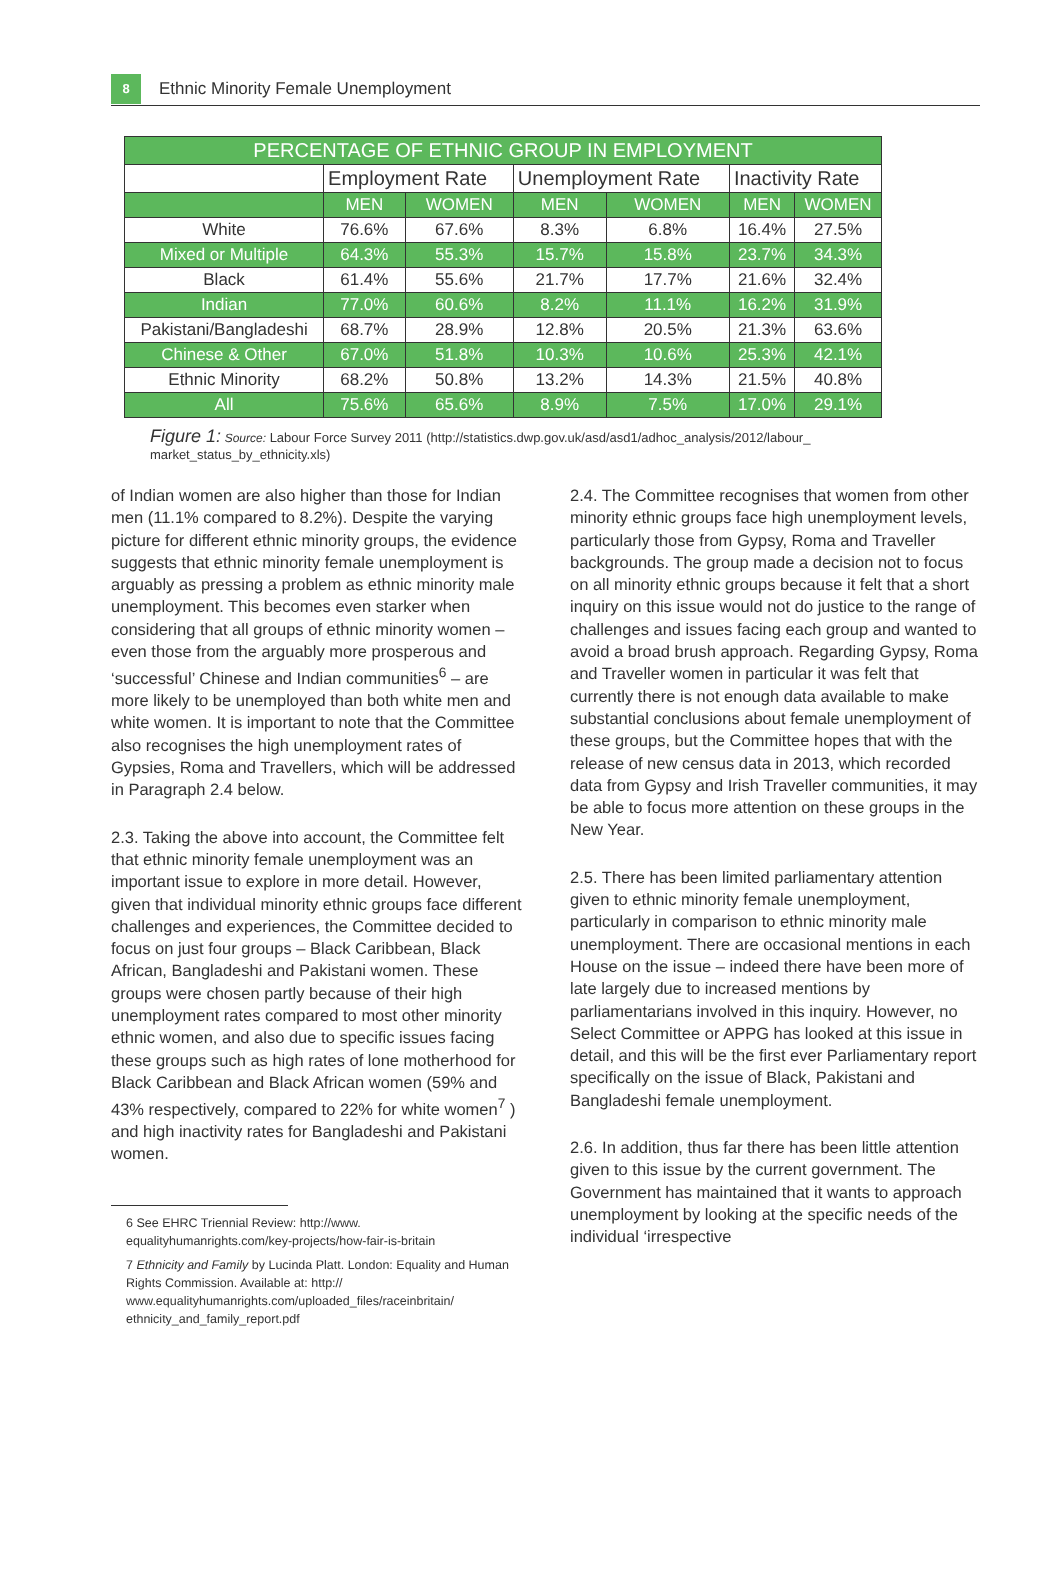8
Ethnic Minority Female Unemployment
| PERCENTAGE OF ETHNIC GROUP IN EMPLOYMENT | | | | | | |
| --- | --- | --- | --- | --- | --- | --- |
| | Employment Rate | | Unemployment Rate | | Inactivity Rate | |
| | MEN | WOMEN | MEN | WOMEN | MEN | WOMEN |
| White | 76.6% | 67.6% | 8.3% | 6.8% | 16.4% | 27.5% |
| Mixed or Multiple | 64.3% | 55.3% | 15.7% | 15.8% | 23.7% | 34.3% |
| Black | 61.4% | 55.6% | 21.7% | 17.7% | 21.6% | 32.4% |
| Indian | 77.0% | 60.6% | 8.2% | 11.1% | 16.2% | 31.9% |
| Pakistani/Bangladeshi | 68.7% | 28.9% | 12.8% | 20.5% | 21.3% | 63.6% |
| Chinese & Other | 67.0% | 51.8% | 10.3% | 10.6% | 25.3% | 42.1% |
| Ethnic Minority | 68.2% | 50.8% | 13.2% | 14.3% | 21.5% | 40.8% |
| All | 75.6% | 65.6% | 8.9% | 7.5% | 17.0% | 29.1% |
Figure 1: Source: Labour Force Survey 2011 (http://statistics.dwp.gov.uk/asd/asd1/adhoc_analysis/2012/labour_ market_status_by_ethnicity.xls)
of Indian women are also higher than those for Indian men (11.1% compared to 8.2%). Despite the varying picture for different ethnic minority groups, the evidence suggests that ethnic minority female unemployment is arguably as pressing a problem as ethnic minority male unemployment. This becomes even starker when considering that all groups of ethnic minority women – even those from the arguably more prosperous and ‘successful’ Chinese and Indian communities<sup>6</sup> – are more likely to be unemployed than both white men and white women. It is important to note that the Committee also recognises the high unemployment rates of Gypsies, Roma and Travellers, which will be addressed in Paragraph 2.4 below.
2.3. Taking the above into account, the Committee felt that ethnic minority female unemployment was an important issue to explore in more detail. However, given that individual minority ethnic groups face different challenges and experiences, the Committee decided to focus on just four groups – Black Caribbean, Black African, Bangladeshi and Pakistani women. These groups were chosen partly because of their high unemployment rates compared to most other minority ethnic women, and also due to specific issues facing these groups such as high rates of lone motherhood for Black Caribbean and Black African women (59% and 43% respectively, compared to 22% for white women<sup>7</sup> ) and high inactivity rates for Bangladeshi and Pakistani women.
6 See EHRC Triennial Review: http://www. equalityhumanrights.com/key-projects/how-fair-is-britain
7 Ethnicity and Family by Lucinda Platt. London: Equality and Human Rights Commission. Available at: http:// www.equalityhumanrights.com/uploaded_files/raceinbritain/ ethnicity_and_family_report.pdf
2.4. The Committee recognises that women from other minority ethnic groups face high unemployment levels, particularly those from Gypsy, Roma and Traveller backgrounds. The group made a decision not to focus on all minority ethnic groups because it felt that a short inquiry on this issue would not do justice to the range of challenges and issues facing each group and wanted to avoid a broad brush approach. Regarding Gypsy, Roma and Traveller women in particular it was felt that currently there is not enough data available to make substantial conclusions about female unemployment of these groups, but the Committee hopes that with the release of new census data in 2013, which recorded data from Gypsy and Irish Traveller communities, it may be able to focus more attention on these groups in the New Year.
2.5. There has been limited parliamentary attention given to ethnic minority female unemployment, particularly in comparison to ethnic minority male unemployment. There are occasional mentions in each House on the issue – indeed there have been more of late largely due to increased mentions by parliamentarians involved in this inquiry. However, no Select Committee or APPG has looked at this issue in detail, and this will be the first ever Parliamentary report specifically on the issue of Black, Pakistani and Bangladeshi female unemployment.
2.6. In addition, thus far there has been little attention given to this issue by the current government. The Government has maintained that it wants to approach unemployment by looking at the specific needs of the individual ‘irrespective